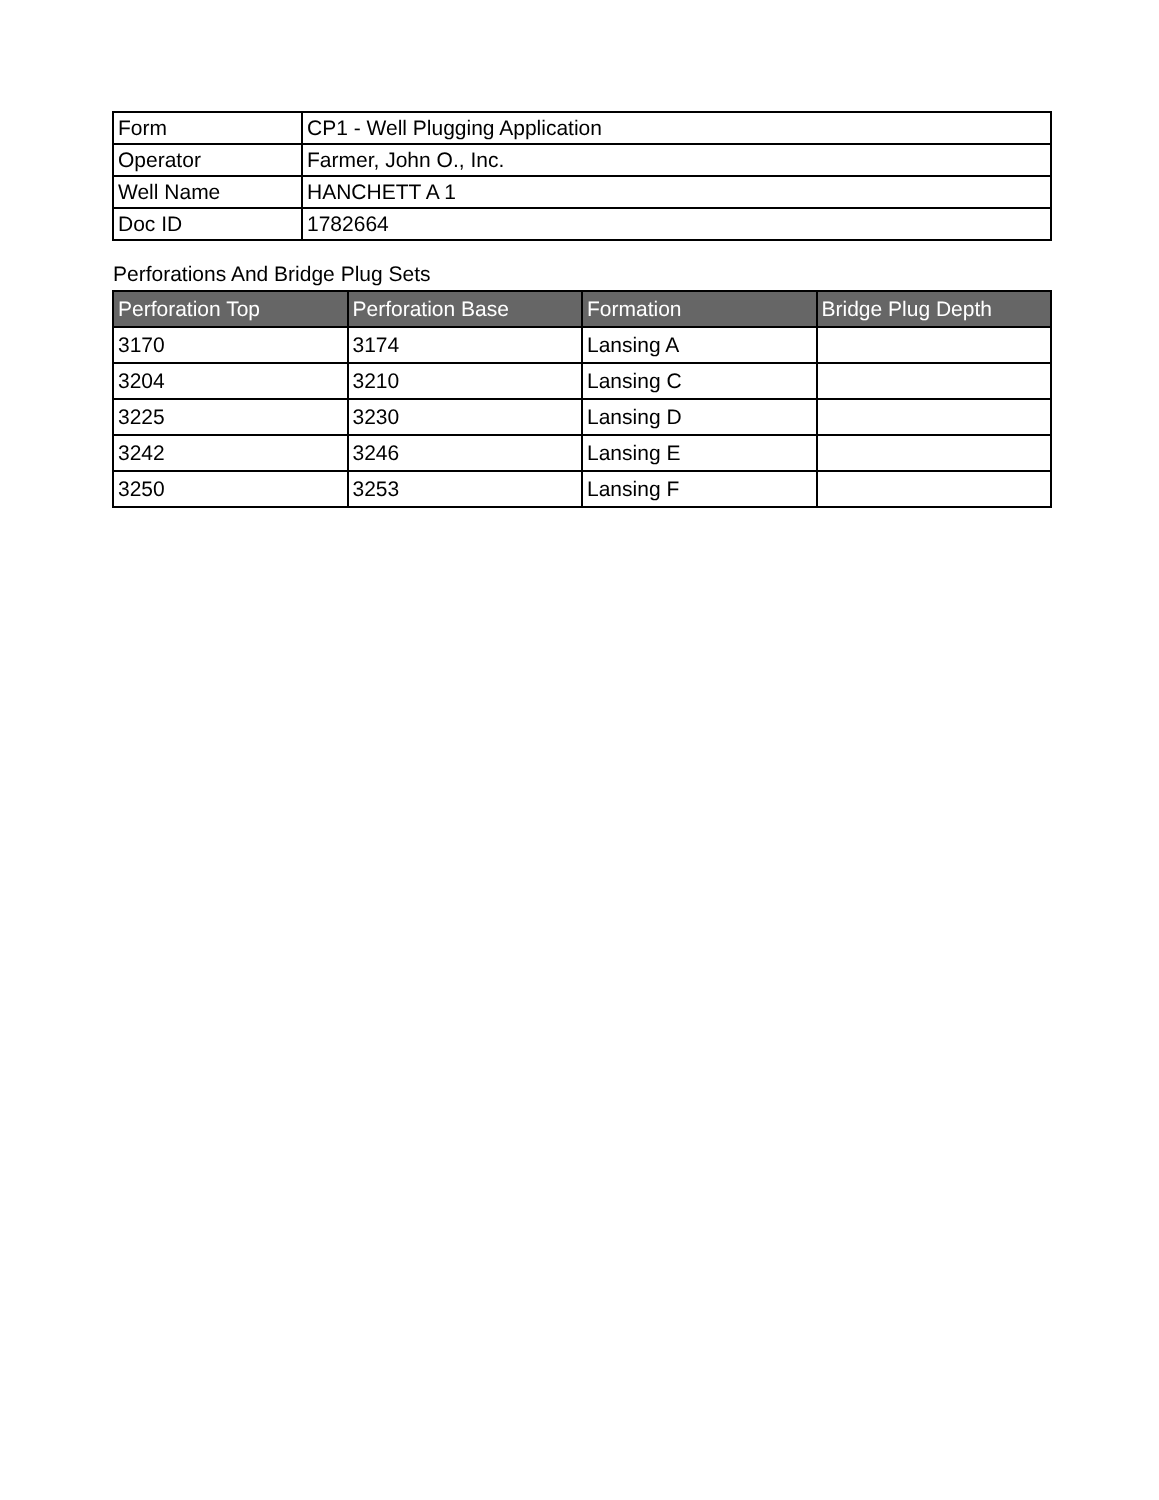| Form | CP1 - Well Plugging Application |
| Operator | Farmer, John O., Inc. |
| Well Name | HANCHETT A 1 |
| Doc ID | 1782664 |
Perforations And Bridge Plug Sets
| Perforation Top | Perforation Base | Formation | Bridge Plug Depth |
| --- | --- | --- | --- |
| 3170 | 3174 | Lansing A | |
| 3204 | 3210 | Lansing C | |
| 3225 | 3230 | Lansing D | |
| 3242 | 3246 | Lansing E | |
| 3250 | 3253 | Lansing F | |